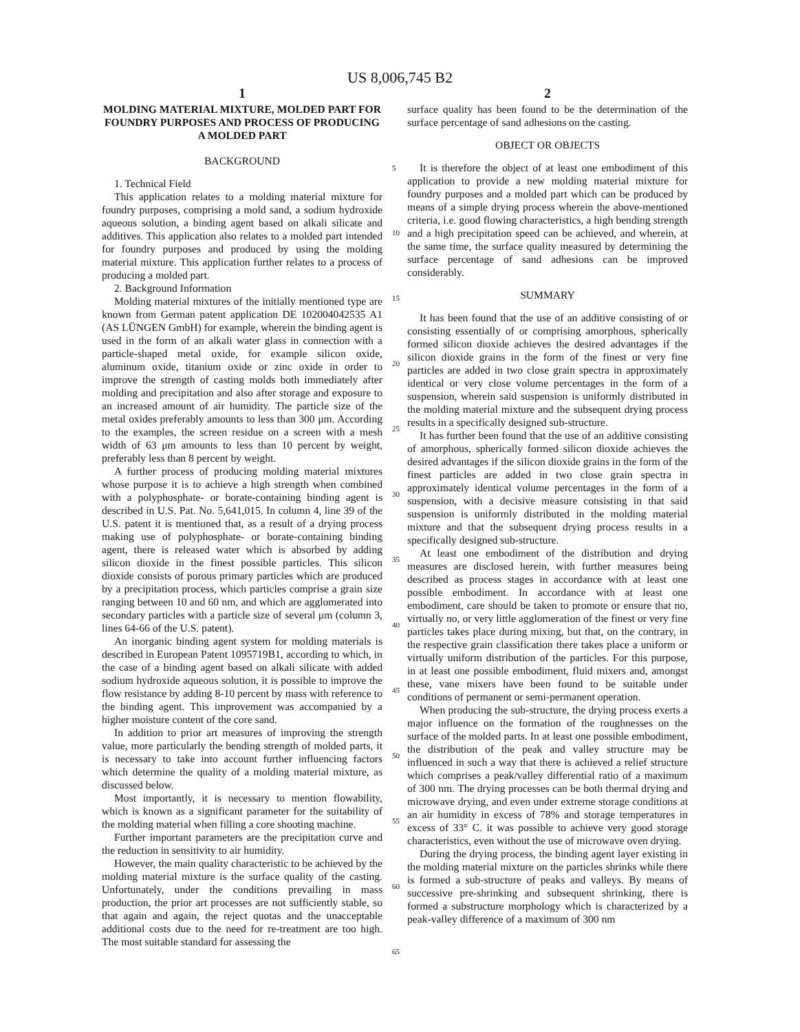US 8,006,745 B2
1
MOLDING MATERIAL MIXTURE, MOLDED PART FOR FOUNDRY PURPOSES AND PROCESS OF PRODUCING A MOLDED PART
BACKGROUND
1. Technical Field
This application relates to a molding material mixture for foundry purposes, comprising a mold sand, a sodium hydroxide aqueous solution, a binding agent based on alkali silicate and additives. This application also relates to a molded part intended for foundry purposes and produced by using the molding material mixture. This application further relates to a process of producing a molded part.
2. Background Information
Molding material mixtures of the initially mentioned type are known from German patent application DE 102004042535 A1 (AS LÜNGEN GmbH) for example, wherein the binding agent is used in the form of an alkali water glass in connection with a particle-shaped metal oxide, for example silicon oxide, aluminum oxide, titanium oxide or zinc oxide in order to improve the strength of casting molds both immediately after molding and precipitation and also after storage and exposure to an increased amount of air humidity. The particle size of the metal oxides preferably amounts to less than 300 μm. According to the examples, the screen residue on a screen with a mesh width of 63 μm amounts to less than 10 percent by weight, preferably less than 8 percent by weight.
A further process of producing molding material mixtures whose purpose it is to achieve a high strength when combined with a polyphosphate- or borate-containing binding agent is described in U.S. Pat. No. 5,641,015. In column 4, line 39 of the U.S. patent it is mentioned that, as a result of a drying process making use of polyphosphate- or borate-containing binding agent, there is released water which is absorbed by adding silicon dioxide in the finest possible particles. This silicon dioxide consists of porous primary particles which are produced by a precipitation process, which particles comprise a grain size ranging between 10 and 60 nm, and which are agglomerated into secondary particles with a particle size of several μm (column 3, lines 64-66 of the U.S. patent).
An inorganic binding agent system for molding materials is described in European Patent 1095719B1, according to which, in the case of a binding agent based on alkali silicate with added sodium hydroxide aqueous solution, it is possible to improve the flow resistance by adding 8-10 percent by mass with reference to the binding agent. This improvement was accompanied by a higher moisture content of the core sand.
In addition to prior art measures of improving the strength value, more particularly the bending strength of molded parts, it is necessary to take into account further influencing factors which determine the quality of a molding material mixture, as discussed below.
Most importantly, it is necessary to mention flowability, which is known as a significant parameter for the suitability of the molding material when filling a core shooting machine.
Further important parameters are the precipitation curve and the reduction in sensitivity to air humidity.
However, the main quality characteristic to be achieved by the molding material mixture is the surface quality of the casting. Unfortunately, under the conditions prevailing in mass production, the prior art processes are not sufficiently stable, so that again and again, the reject quotas and the unacceptable additional costs due to the need for re-treatment are too high. The most suitable standard for assessing the
2
surface quality has been found to be the determination of the surface percentage of sand adhesions on the casting.
OBJECT OR OBJECTS
It is therefore the object of at least one embodiment of this application to provide a new molding material mixture for foundry purposes and a molded part which can be produced by means of a simple drying process wherein the above-mentioned criteria, i.e. good flowing characteristics, a high bending strength and a high precipitation speed can be achieved, and wherein, at the same time, the surface quality measured by determining the surface percentage of sand adhesions can be improved considerably.
SUMMARY
It has been found that the use of an additive consisting of or consisting essentially of or comprising amorphous, spherically formed silicon dioxide achieves the desired advantages if the silicon dioxide grains in the form of the finest or very fine particles are added in two close grain spectra in approximately identical or very close volume percentages in the form of a suspension, wherein said suspension is uniformly distributed in the molding material mixture and the subsequent drying process results in a specifically designed sub-structure.
It has further been found that the use of an additive consisting of amorphous, spherically formed silicon dioxide achieves the desired advantages if the silicon dioxide grains in the form of the finest particles are added in two close grain spectra in approximately identical volume percentages in the form of a suspension, with a decisive measure consisting in that said suspension is uniformly distributed in the molding material mixture and that the subsequent drying process results in a specifically designed sub-structure.
At least one embodiment of the distribution and drying measures are disclosed herein, with further measures being described as process stages in accordance with at least one possible embodiment. In accordance with at least one embodiment, care should be taken to promote or ensure that no, virtually no, or very little agglomeration of the finest or very fine particles takes place during mixing, but that, on the contrary, in the respective grain classification there takes place a uniform or virtually uniform distribution of the particles. For this purpose, in at least one possible embodiment, fluid mixers and, amongst these, vane mixers have been found to be suitable under conditions of permanent or semi-permanent operation.
When producing the sub-structure, the drying process exerts a major influence on the formation of the roughnesses on the surface of the molded parts. In at least one possible embodiment, the distribution of the peak and valley structure may be influenced in such a way that there is achieved a relief structure which comprises a peak/valley differential ratio of a maximum of 300 nm. The drying processes can be both thermal drying and microwave drying, and even under extreme storage conditions at an air humidity in excess of 78% and storage temperatures in excess of 33° C. it was possible to achieve very good storage characteristics, even without the use of microwave oven drying.
During the drying process, the binding agent layer existing in the molding material mixture on the particles shrinks while there is formed a sub-structure of peaks and valleys. By means of successive pre-shrinking and subsequent shrinking, there is formed a substructure morphology which is characterized by a peak-valley difference of a maximum of 300 nm
5
10
15
20
25
30
35
40
45
50
55
60
65